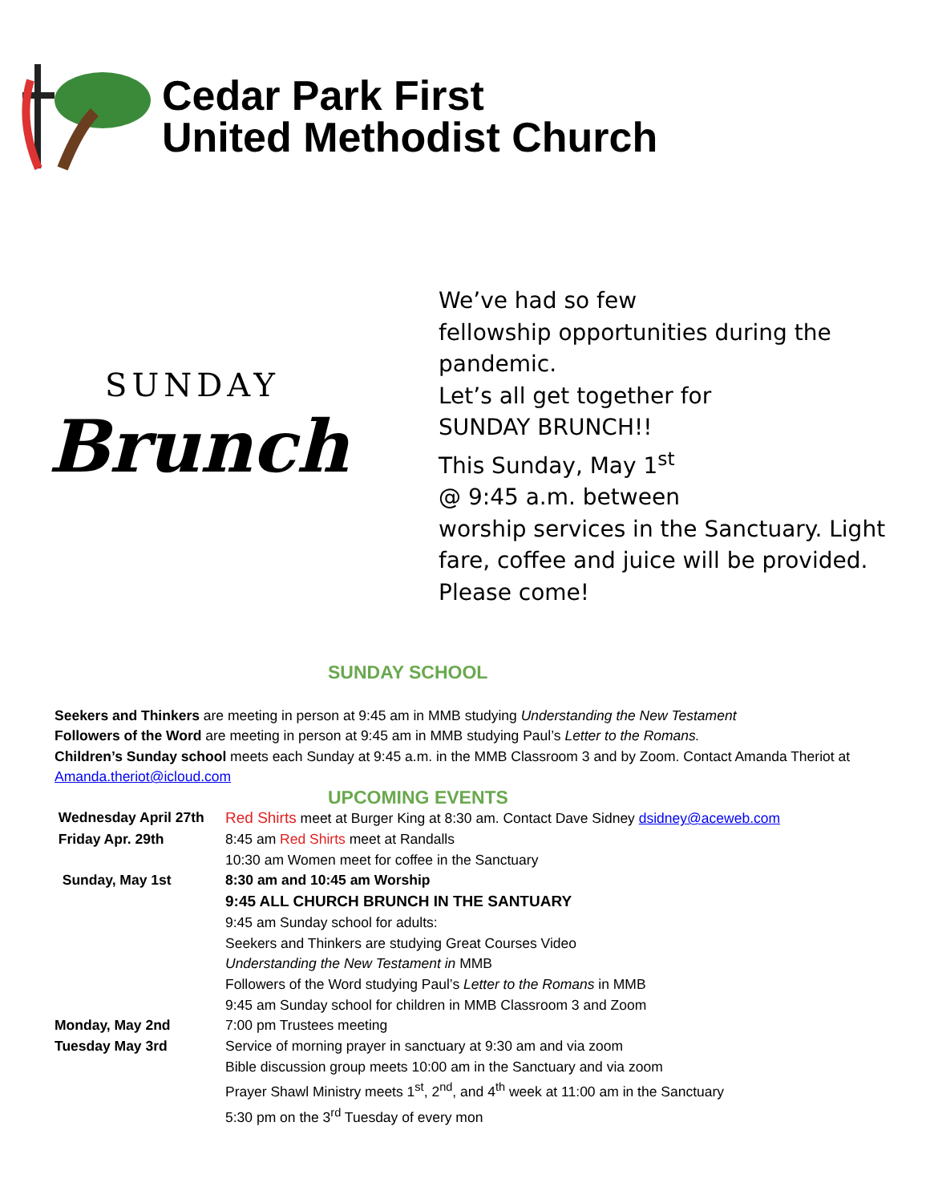Cedar Park First
United Methodist Church
SUNDAY
Brunch
We’ve had so few
fellowship opportunities during the
pandemic.
Let’s all get together for
SUNDAY BRUNCH!!
This Sunday, May 1<sup>st</sup>
@ 9:45 a.m. between
worship services in the Sanctuary. Light
fare, coffee and juice will be provided.
Please come!
SUNDAY SCHOOL
Seekers and Thinkers are meeting in person at 9:45 am in MMB studying Understanding the New Testament
Followers of the Word are meeting in person at 9:45 am in MMB studying Paul’s Letter to the Romans.
Children’s Sunday school meets each Sunday at 9:45 a.m. in the MMB Classroom 3 and by Zoom. Contact Amanda Theriot at Amanda.theriot@icloud.com
UPCOMING EVENTS
| Wednesday April 27th | Red Shirts meet at Burger King at 8:30 am. Contact Dave Sidney dsidney@aceweb.com |
| Friday Apr. 29th | 8:45 am Red Shirts meet at Randalls |
| | 10:30 am Women meet for coffee in the Sanctuary |
| Sunday, May 1st | 8:30 am and 10:45 am Worship |
| | 9:45 ALL CHURCH BRUNCH IN THE SANTUARY |
| | 9:45 am Sunday school for adults: |
| | Seekers and Thinkers are studying Great Courses Video |
| | Understanding the New Testament in MMB |
| | Followers of the Word studying Paul’s Letter to the Romans in MMB |
| | 9:45 am Sunday school for children in MMB Classroom 3 and Zoom |
| Monday, May 2nd | 7:00 pm Trustees meeting |
| Tuesday May 3rd | Service of morning prayer in sanctuary at 9:30 am and via zoom |
| | Bible discussion group meets 10:00 am in the Sanctuary and via zoom |
| | Prayer Shawl Ministry meets 1<sup>st</sup>, 2<sup>nd</sup>, and 4<sup>th</sup> week at 11:00 am in the Sanctuary |
| | 5:30 pm on the 3<sup>rd</sup> Tuesday of every mon |